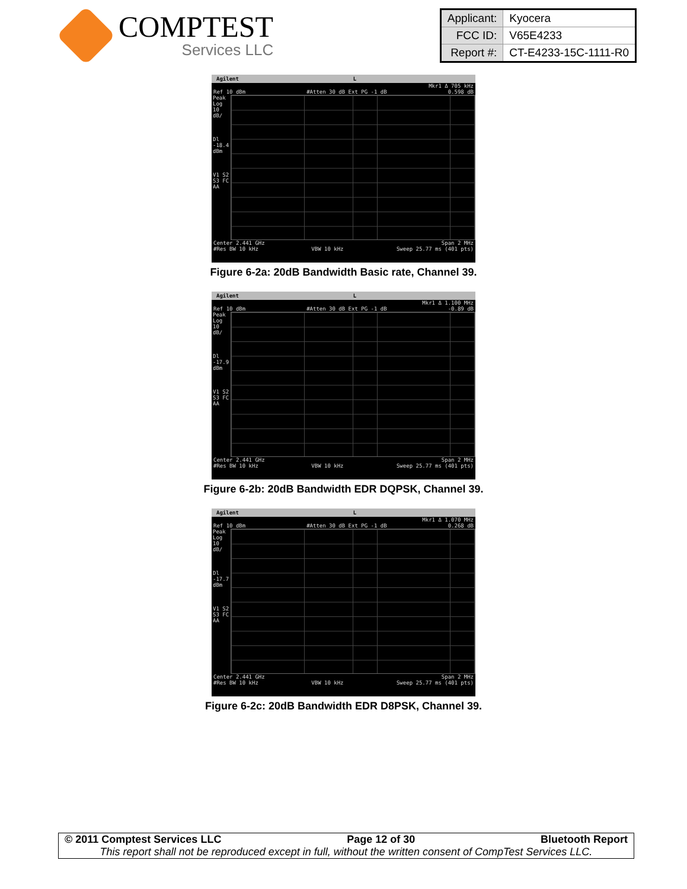COMPTEST
Services LLC
| Applicant: | Kyocera |
| FCC ID: | V65E4233 |
| Report #: | CT-E4233-15C-1111-R0 |
Agilent L
Mkr1 Δ 705 kHz
Ref 10 dBm #Atten 30 dB Ext PG -1 dB 0.598 dB
Peak
Log
10
dB/
Dl
-18.4
dBm
V1 S2
S3 FC
AA
Center 2.441 GHz Span 2 MHz
#Res BW 10 kHz VBW 10 kHz Sweep 25.77 ms (401 pts)
Figure 6-2a: 20dB Bandwidth Basic rate, Channel 39.
Agilent L
Mkr1 Δ 1.100 MHz
Ref 10 dBm #Atten 30 dB Ext PG -1 dB -0.89 dB
Peak
Log
10
dB/
Dl
-17.9
dBm
V1 S2
S3 FC
AA
Center 2.441 GHz Span 2 MHz
#Res BW 10 kHz VBW 10 kHz Sweep 25.77 ms (401 pts)
Figure 6-2b: 20dB Bandwidth EDR DQPSK, Channel 39.
Agilent L
Mkr1 Δ 1.070 MHz
Ref 10 dBm #Atten 30 dB Ext PG -1 dB 0.268 dB
Peak
Log
10
dB/
Dl
-17.7
dBm
V1 S2
S3 FC
AA
Center 2.441 GHz Span 2 MHz
#Res BW 10 kHz VBW 10 kHz Sweep 25.77 ms (401 pts)
Figure 6-2c: 20dB Bandwidth EDR D8PSK, Channel 39.
© 2011 Comptest Services LLC Page 12 of 30 Bluetooth Report
This report shall not be reproduced except in full, without the written consent of CompTest Services LLC.